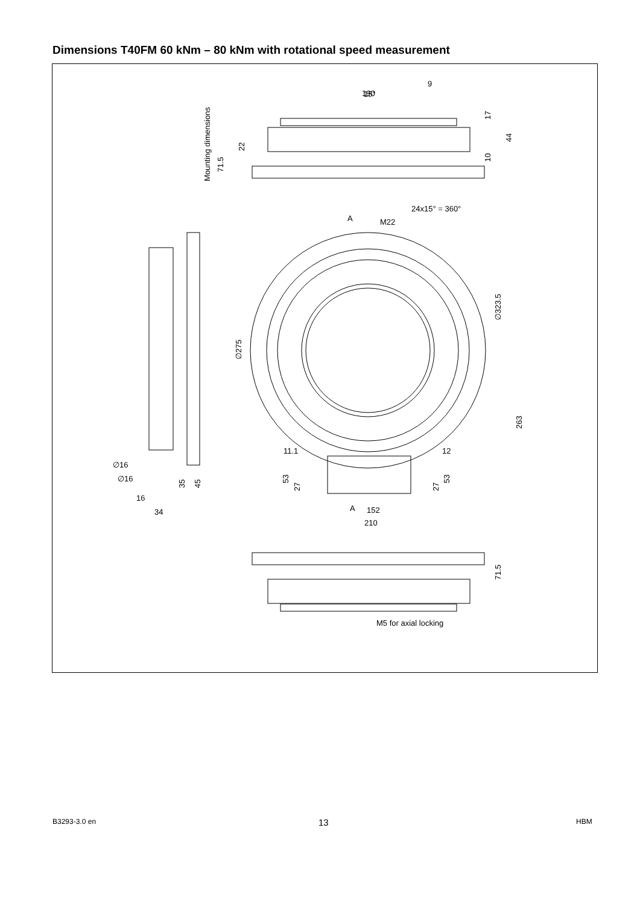Dimensions T40FM 60 kNm – 80 kNm with rotational speed measurement
15°
24x15° = 360°
A
M22
190
9
11.1
12
∅16
∅16
16
34
A
152
210
M5 for axial locking
Mounting dimensions
71.5
22
17
44
10
∅275
∅323.5
263
53
27
53
27
35
45
71.5
B3293-3.0 en 13 HBM